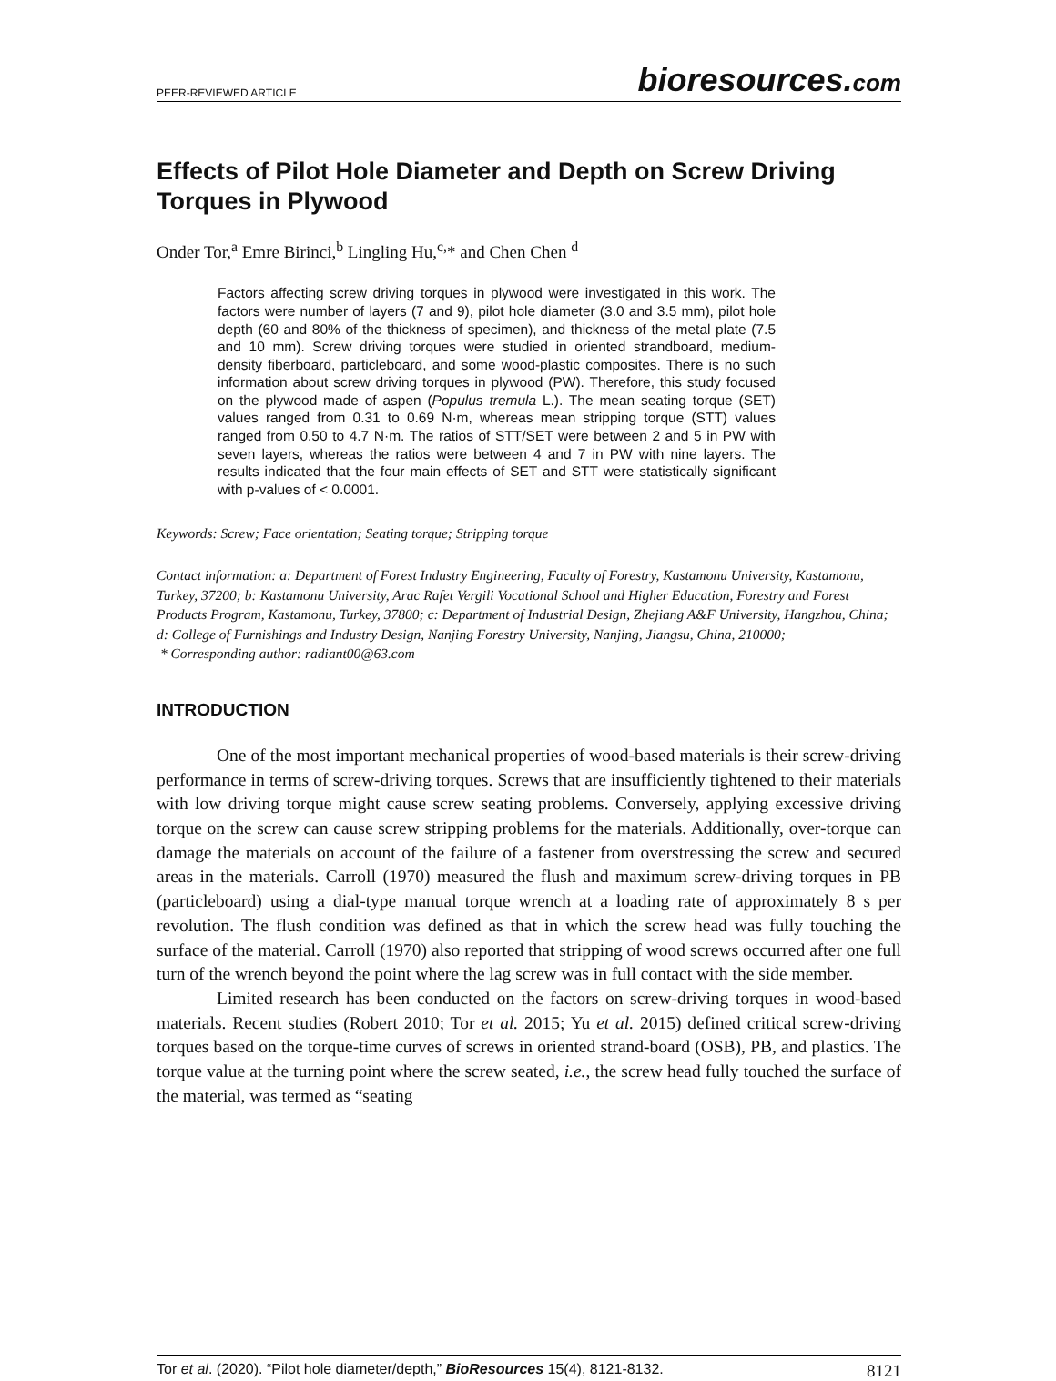PEER-REVIEWED ARTICLE bioresources.com
Effects of Pilot Hole Diameter and Depth on Screw Driving Torques in Plywood
Onder Tor,<sup>a</sup> Emre Birinci,<sup>b</sup> Lingling Hu,<sup>c,</sup>* and Chen Chen <sup>d</sup>
Factors affecting screw driving torques in plywood were investigated in this work. The factors were number of layers (7 and 9), pilot hole diameter (3.0 and 3.5 mm), pilot hole depth (60 and 80% of the thickness of specimen), and thickness of the metal plate (7.5 and 10 mm). Screw driving torques were studied in oriented strandboard, medium-density fiberboard, particleboard, and some wood-plastic composites. There is no such information about screw driving torques in plywood (PW). Therefore, this study focused on the plywood made of aspen (Populus tremula L.). The mean seating torque (SET) values ranged from 0.31 to 0.69 N·m, whereas mean stripping torque (STT) values ranged from 0.50 to 4.7 N·m. The ratios of STT/SET were between 2 and 5 in PW with seven layers, whereas the ratios were between 4 and 7 in PW with nine layers. The results indicated that the four main effects of SET and STT were statistically significant with p-values of < 0.0001.
Keywords: Screw; Face orientation; Seating torque; Stripping torque
Contact information: a: Department of Forest Industry Engineering, Faculty of Forestry, Kastamonu University, Kastamonu, Turkey, 37200; b: Kastamonu University, Arac Rafet Vergili Vocational School and Higher Education, Forestry and Forest Products Program, Kastamonu, Turkey, 37800; c: Department of Industrial Design, Zhejiang A&F University, Hangzhou, China; d: College of Furnishings and Industry Design, Nanjing Forestry University, Nanjing, Jiangsu, China, 210000;
* Corresponding author: radiant00@63.com
INTRODUCTION
One of the most important mechanical properties of wood-based materials is their screw-driving performance in terms of screw-driving torques. Screws that are insufficiently tightened to their materials with low driving torque might cause screw seating problems. Conversely, applying excessive driving torque on the screw can cause screw stripping problems for the materials. Additionally, over-torque can damage the materials on account of the failure of a fastener from overstressing the screw and secured areas in the materials. Carroll (1970) measured the flush and maximum screw-driving torques in PB (particleboard) using a dial-type manual torque wrench at a loading rate of approximately 8 s per revolution. The flush condition was defined as that in which the screw head was fully touching the surface of the material. Carroll (1970) also reported that stripping of wood screws occurred after one full turn of the wrench beyond the point where the lag screw was in full contact with the side member.
Limited research has been conducted on the factors on screw-driving torques in wood-based materials. Recent studies (Robert 2010; Tor et al. 2015; Yu et al. 2015) defined critical screw-driving torques based on the torque-time curves of screws in oriented strand-board (OSB), PB, and plastics. The torque value at the turning point where the screw seated, i.e., the screw head fully touched the surface of the material, was termed as “seating
Tor et al. (2020). “Pilot hole diameter/depth,” BioResources 15(4), 8121-8132. 8121